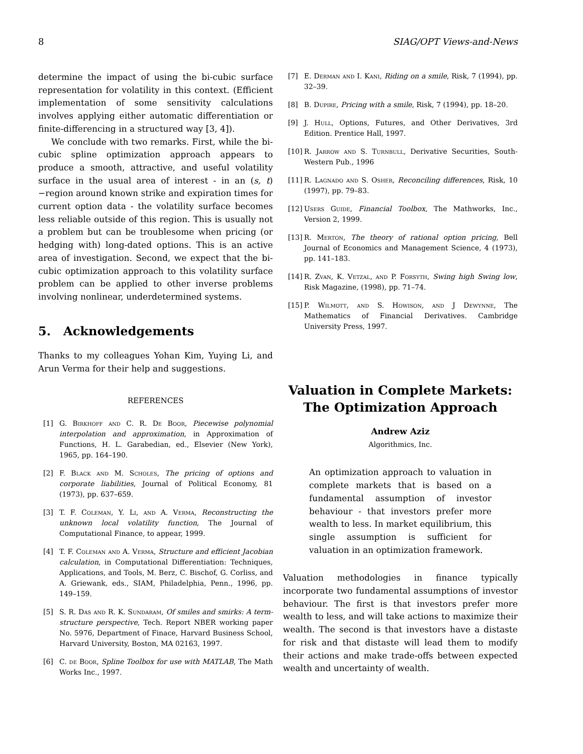8 SIAG/OPT Views-and-News
determine the impact of using the bi-cubic surface representation for volatility in this context. (Efficient implementation of some sensitivity calculations involves applying either automatic differentiation or finite-differencing in a structured way [3, 4]).
We conclude with two remarks. First, while the bi-cubic spline optimization approach appears to produce a smooth, attractive, and useful volatility surface in the usual area of interest - in an (s, t)−region around known strike and expiration times for current option data - the volatility surface becomes less reliable outside of this region. This is usually not a problem but can be troublesome when pricing (or hedging with) long-dated options. This is an active area of investigation. Second, we expect that the bi-cubic optimization approach to this volatility surface problem can be applied to other inverse problems involving nonlinear, underdetermined systems.
5. Acknowledgements
Thanks to my colleagues Yohan Kim, Yuying Li, and Arun Verma for their help and suggestions.
REFERENCES
[1] G. Birkhoff and C. R. De Boor, Piecewise polynomial interpolation and approximation, in Approximation of Functions, H. L. Garabedian, ed., Elsevier (New York), 1965, pp. 164–190.
[2] F. Black and M. Scholes, The pricing of options and corporate liabilities, Journal of Political Economy, 81 (1973), pp. 637–659.
[3] T. F. Coleman, Y. Li, and A. Verma, Reconstructing the unknown local volatility function, The Journal of Computational Finance, to appear, 1999.
[4] T. F. Coleman and A. Verma, Structure and efficient Jacobian calculation, in Computational Differentiation: Techniques, Applications, and Tools, M. Berz, C. Bischof, G. Corliss, and A. Griewank, eds., SIAM, Philadelphia, Penn., 1996, pp. 149–159.
[5] S. R. Das and R. K. Sundaram, Of smiles and smirks: A term-structure perspective, Tech. Report NBER working paper No. 5976, Department of Finace, Harvard Business School, Harvard University, Boston, MA 02163, 1997.
[6] C. de Boor, Spline Toolbox for use with MATLAB, The Math Works Inc., 1997.
[7] E. Derman and I. Kani, Riding on a smile, Risk, 7 (1994), pp. 32–39.
[8] B. Dupire, Pricing with a smile, Risk, 7 (1994), pp. 18–20.
[9] J. Hull, Options, Futures, and Other Derivatives, 3rd Edition. Prentice Hall, 1997.
[10] R. Jarrow and S. Turnbull, Derivative Securities, South-Western Pub., 1996
[11] R. Lagnado and S. Osher, Reconciling differences, Risk, 10 (1997), pp. 79–83.
[12] Users Guide, Financial Toolbox, The Mathworks, Inc., Version 2, 1999.
[13] R. Merton, The theory of rational option pricing, Bell Journal of Economics and Management Science, 4 (1973), pp. 141–183.
[14] R. Zvan, K. Vetzal, and P. Forsyth, Swing high Swing low, Risk Magazine, (1998), pp. 71–74.
[15] P. Wilmott, and S. Howison, and J Dewynne, The Mathematics of Financial Derivatives. Cambridge University Press, 1997.
Valuation in Complete Markets:
The Optimization Approach
Andrew Aziz
Algorithmics, Inc.
An optimization approach to valuation in complete markets that is based on a fundamental assumption of investor behaviour - that investors prefer more wealth to less. In market equilibrium, this single assumption is sufficient for valuation in an optimization framework.
Valuation methodologies in finance typically incorporate two fundamental assumptions of investor behaviour. The first is that investors prefer more wealth to less, and will take actions to maximize their wealth. The second is that investors have a distaste for risk and that distaste will lead them to modify their actions and make trade-offs between expected wealth and uncertainty of wealth.